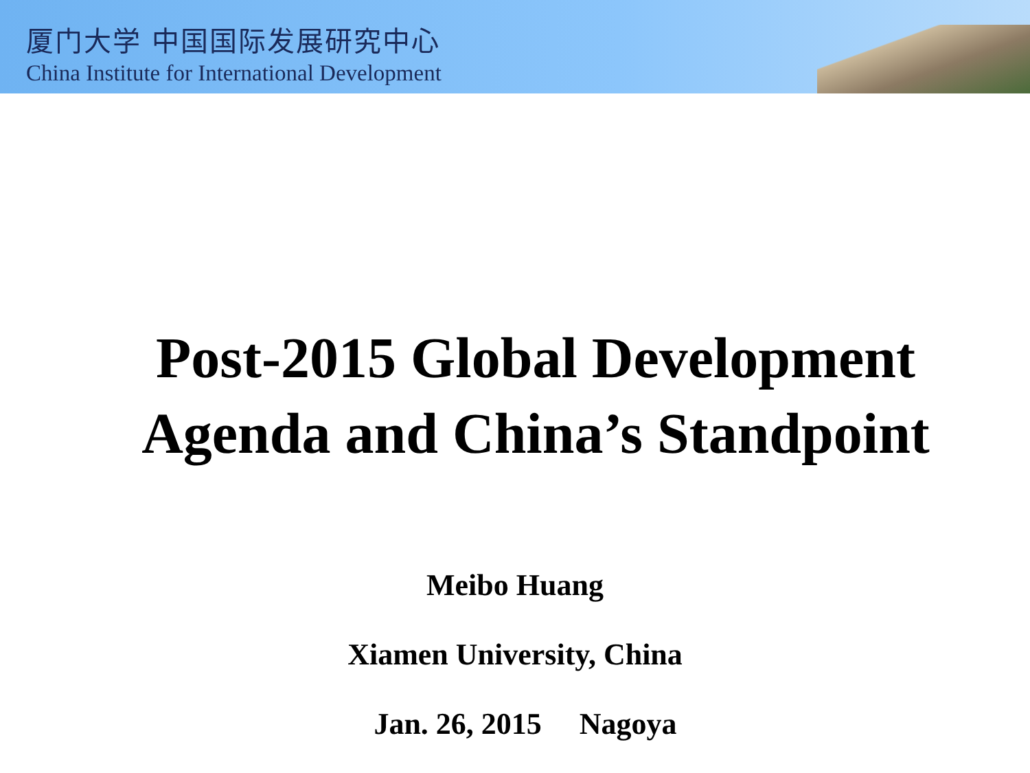厦门大学 中国国际发展研究中心
China Institute for International Development
Post-2015 Global Development
Agenda and China’s Standpoint
Meibo Huang
Xiamen University, China
Jan. 26, 2015 Nagoya